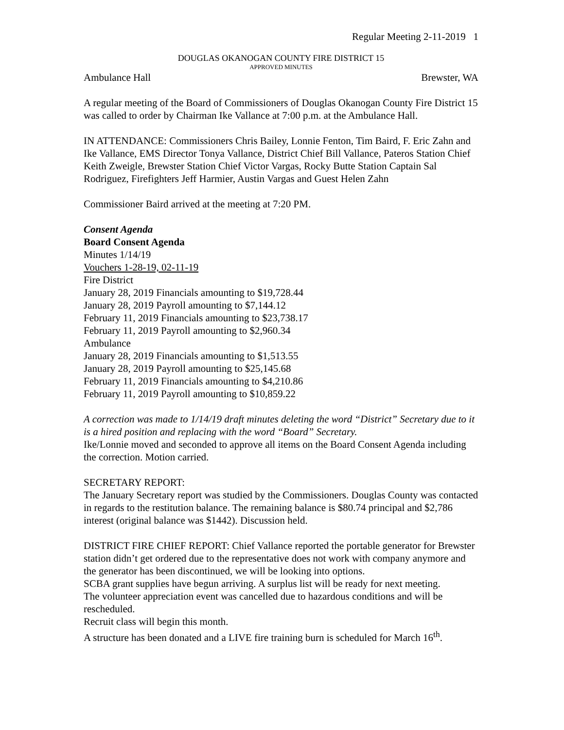Regular Meeting 2-11-2019 1
DOUGLAS OKANOGAN COUNTY FIRE DISTRICT 15
APPROVED MINUTES
Ambulance Hall Brewster, WA
A regular meeting of the Board of Commissioners of Douglas Okanogan County Fire District 15 was called to order by Chairman Ike Vallance at 7:00 p.m. at the Ambulance Hall.
IN ATTENDANCE: Commissioners Chris Bailey, Lonnie Fenton, Tim Baird, F. Eric Zahn and Ike Vallance, EMS Director Tonya Vallance, District Chief Bill Vallance, Pateros Station Chief Keith Zweigle, Brewster Station Chief Victor Vargas, Rocky Butte Station Captain Sal Rodriguez, Firefighters Jeff Harmier, Austin Vargas and Guest Helen Zahn
Commissioner Baird arrived at the meeting at 7:20 PM.
Consent Agenda
Board Consent Agenda
Minutes 1/14/19
Vouchers 1-28-19, 02-11-19
Fire District
January 28, 2019 Financials amounting to $19,728.44
January 28, 2019 Payroll amounting to $7,144.12
February 11, 2019 Financials amounting to $23,738.17
February 11, 2019 Payroll amounting to $2,960.34
Ambulance
January 28, 2019 Financials amounting to $1,513.55
January 28, 2019 Payroll amounting to $25,145.68
February 11, 2019 Financials amounting to $4,210.86
February 11, 2019 Payroll amounting to $10,859.22
A correction was made to 1/14/19 draft minutes deleting the word “District” Secretary due to it is a hired position and replacing with the word “Board” Secretary.
Ike/Lonnie moved and seconded to approve all items on the Board Consent Agenda including the correction. Motion carried.
SECRETARY REPORT:
The January Secretary report was studied by the Commissioners. Douglas County was contacted in regards to the restitution balance. The remaining balance is $80.74 principal and $2,786 interest (original balance was $1442). Discussion held.
DISTRICT FIRE CHIEF REPORT: Chief Vallance reported the portable generator for Brewster station didn’t get ordered due to the representative does not work with company anymore and the generator has been discontinued, we will be looking into options.
SCBA grant supplies have begun arriving. A surplus list will be ready for next meeting.
The volunteer appreciation event was cancelled due to hazardous conditions and will be rescheduled.
Recruit class will begin this month.
A structure has been donated and a LIVE fire training burn is scheduled for March 16<sup>th</sup>.